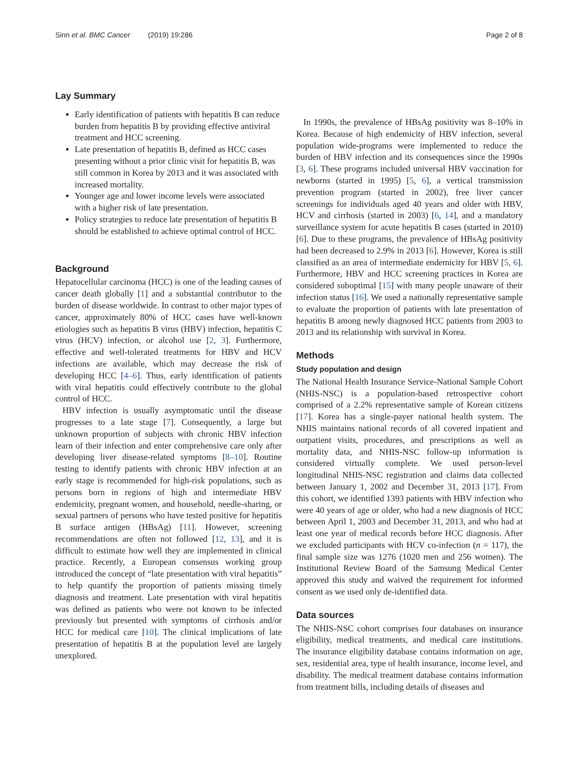Sinn et al. BMC Cancer (2019) 19:286 Page 2 of 8
Lay Summary
Early identification of patients with hepatitis B can reduce burden from hepatitis B by providing effective antiviral treatment and HCC screening.
Late presentation of hepatitis B, defined as HCC cases presenting without a prior clinic visit for hepatitis B, was still common in Korea by 2013 and it was associated with increased mortality.
Younger age and lower income levels were associated with a higher risk of late presentation.
Policy strategies to reduce late presentation of hepatitis B should be established to achieve optimal control of HCC.
Background
Hepatocellular carcinoma (HCC) is one of the leading causes of cancer death globally [1] and a substantial contributor to the burden of disease worldwide. In contrast to other major types of cancer, approximately 80% of HCC cases have well-known etiologies such as hepatitis B virus (HBV) infection, hepatitis C virus (HCV) infection, or alcohol use [2, 3]. Furthermore, effective and well-tolerated treatments for HBV and HCV infections are available, which may decrease the risk of developing HCC [4–6]. Thus, early identification of patients with viral hepatitis could effectively contribute to the global control of HCC.
HBV infection is usually asymptomatic until the disease progresses to a late stage [7]. Consequently, a large but unknown proportion of subjects with chronic HBV infection learn of their infection and enter comprehensive care only after developing liver disease-related symptoms [8–10]. Routine testing to identify patients with chronic HBV infection at an early stage is recommended for high-risk populations, such as persons born in regions of high and intermediate HBV endemicity, pregnant women, and household, needle-sharing, or sexual partners of persons who have tested positive for hepatitis B surface antigen (HBsAg) [11]. However, screening recommendations are often not followed [12, 13], and it is difficult to estimate how well they are implemented in clinical practice. Recently, a European consensus working group introduced the concept of “late presentation with viral hepatitis” to help quantify the proportion of patients missing timely diagnosis and treatment. Late presentation with viral hepatitis was defined as patients who were not known to be infected previously but presented with symptoms of cirrhosis and/or HCC for medical care [10]. The clinical implications of late presentation of hepatitis B at the population level are largely unexplored.
In 1990s, the prevalence of HBsAg positivity was 8–10% in Korea. Because of high endemicity of HBV infection, several population wide-programs were implemented to reduce the burden of HBV infection and its consequences since the 1990s [3, 6]. These programs included universal HBV vaccination for newborns (started in 1995) [5, 6], a vertical transmission prevention program (started in 2002), free liver cancer screenings for individuals aged 40 years and older with HBV, HCV and cirrhosis (started in 2003) [6, 14], and a mandatory surveillance system for acute hepatitis B cases (started in 2010) [6]. Due to these programs, the prevalence of HBsAg positivity had been decreased to 2.9% in 2013 [6]. However, Korea is still classified as an area of intermediate endemicity for HBV [5, 6]. Furthermore, HBV and HCC screening practices in Korea are considered suboptimal [15] with many people unaware of their infection status [16]. We used a nationally representative sample to evaluate the proportion of patients with late presentation of hepatitis B among newly diagnosed HCC patients from 2003 to 2013 and its relationship with survival in Korea.
Methods
Study population and design
The National Health Insurance Service-National Sample Cohort (NHIS-NSC) is a population-based retrospective cohort comprised of a 2.2% representative sample of Korean citizens [17]. Korea has a single-payer national health system. The NHIS maintains national records of all covered inpatient and outpatient visits, procedures, and prescriptions as well as mortality data, and NHIS-NSC follow-up information is considered virtually complete. We used person-level longitudinal NHIS-NSC registration and claims data collected between January 1, 2002 and December 31, 2013 [17]. From this cohort, we identified 1393 patients with HBV infection who were 40 years of age or older, who had a new diagnosis of HCC between April 1, 2003 and December 31, 2013, and who had at least one year of medical records before HCC diagnosis. After we excluded participants with HCV co-infection (n = 117), the final sample size was 1276 (1020 men and 256 women). The Institutional Review Board of the Samsung Medical Center approved this study and waived the requirement for informed consent as we used only de-identified data.
Data sources
The NHIS-NSC cohort comprises four databases on insurance eligibility, medical treatments, and medical care institutions. The insurance eligibility database contains information on age, sex, residential area, type of health insurance, income level, and disability. The medical treatment database contains information from treatment bills, including details of diseases and